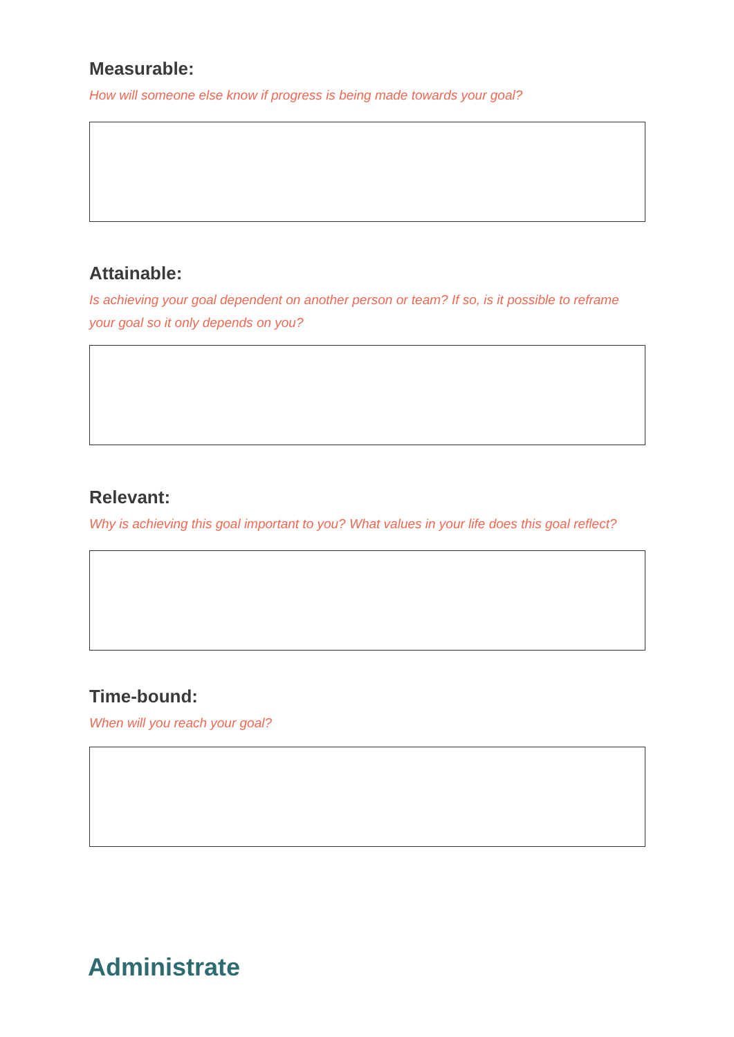Measurable:
How will someone else know if progress is being made towards your goal?
Attainable:
Is achieving your goal dependent on another person or team? If so, is it possible to reframe your goal so it only depends on you?
Relevant:
Why is achieving this goal important to you? What values in your life does this goal reflect?
Time-bound:
When will you reach your goal?
Administrate